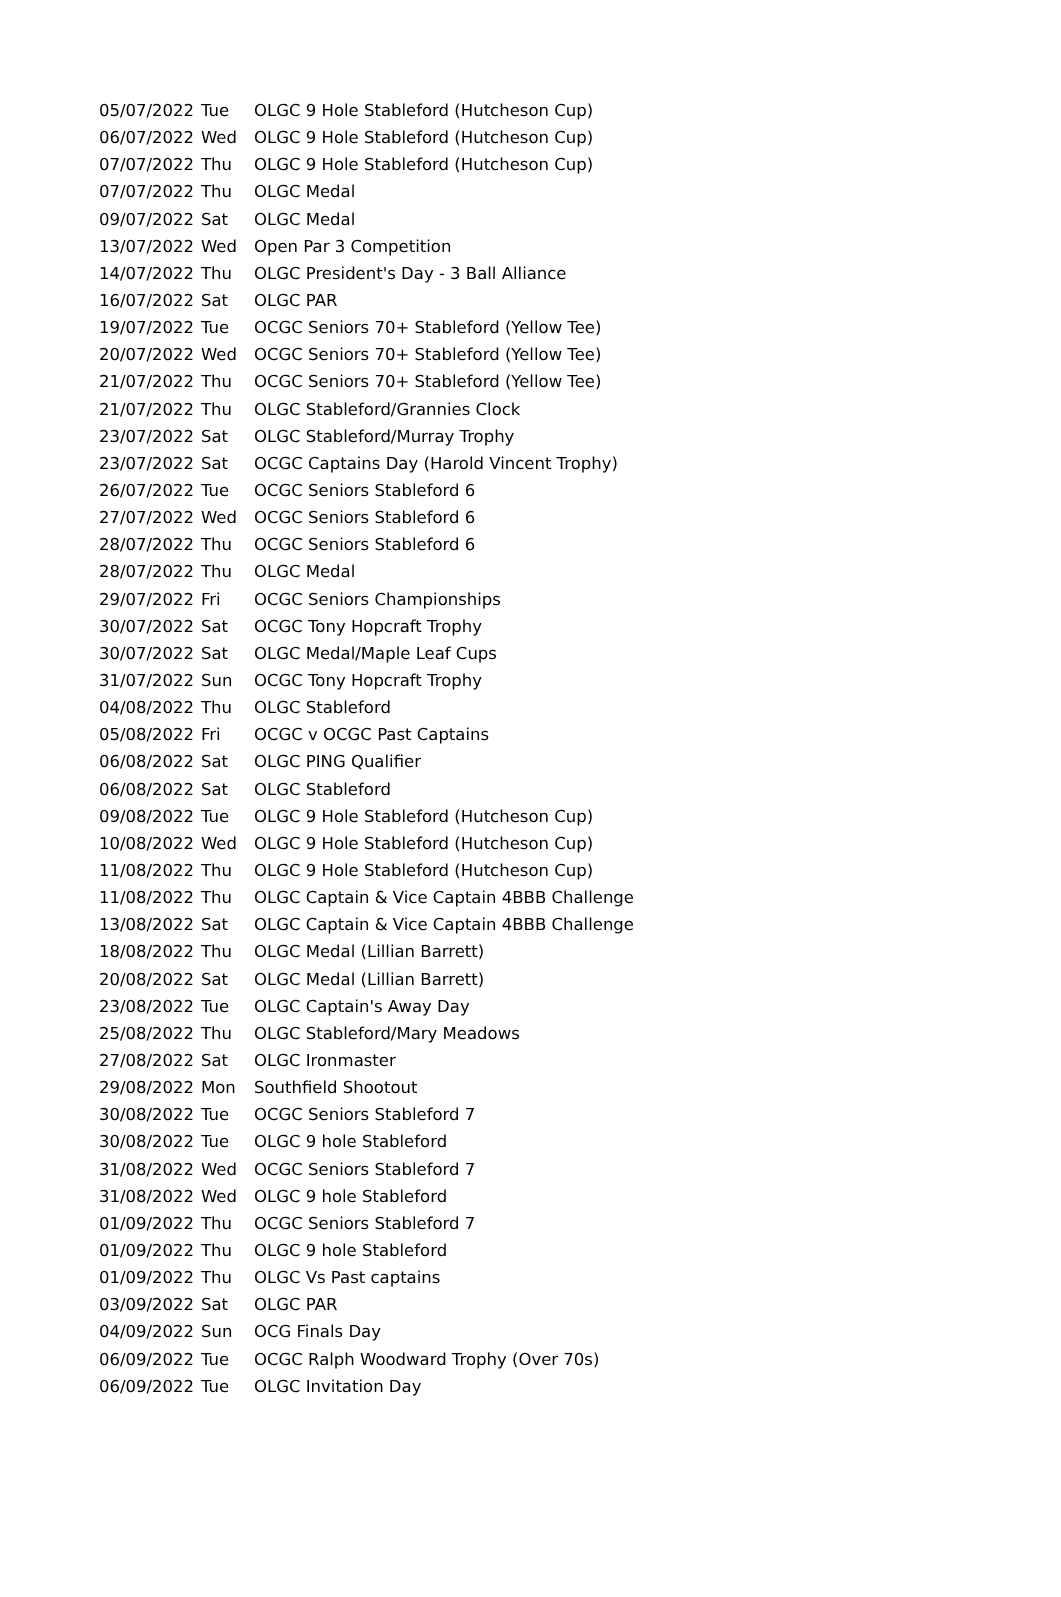| 05/07/2022 | Tue | OLGC 9 Hole Stableford (Hutcheson Cup) |
| 06/07/2022 | Wed | OLGC 9 Hole Stableford (Hutcheson Cup) |
| 07/07/2022 | Thu | OLGC 9 Hole Stableford (Hutcheson Cup) |
| 07/07/2022 | Thu | OLGC Medal |
| 09/07/2022 | Sat | OLGC Medal |
| 13/07/2022 | Wed | Open Par 3 Competition |
| 14/07/2022 | Thu | OLGC President's Day - 3 Ball Alliance |
| 16/07/2022 | Sat | OLGC PAR |
| 19/07/2022 | Tue | OCGC Seniors 70+ Stableford (Yellow Tee) |
| 20/07/2022 | Wed | OCGC Seniors 70+ Stableford (Yellow Tee) |
| 21/07/2022 | Thu | OCGC Seniors 70+ Stableford (Yellow Tee) |
| 21/07/2022 | Thu | OLGC Stableford/Grannies Clock |
| 23/07/2022 | Sat | OLGC Stableford/Murray Trophy |
| 23/07/2022 | Sat | OCGC Captains Day (Harold Vincent Trophy) |
| 26/07/2022 | Tue | OCGC Seniors Stableford 6 |
| 27/07/2022 | Wed | OCGC Seniors Stableford 6 |
| 28/07/2022 | Thu | OCGC Seniors Stableford 6 |
| 28/07/2022 | Thu | OLGC Medal |
| 29/07/2022 | Fri | OCGC Seniors Championships |
| 30/07/2022 | Sat | OCGC Tony Hopcraft Trophy |
| 30/07/2022 | Sat | OLGC Medal/Maple Leaf Cups |
| 31/07/2022 | Sun | OCGC Tony Hopcraft Trophy |
| 04/08/2022 | Thu | OLGC Stableford |
| 05/08/2022 | Fri | OCGC v OCGC Past Captains |
| 06/08/2022 | Sat | OLGC PING Qualifier |
| 06/08/2022 | Sat | OLGC Stableford |
| 09/08/2022 | Tue | OLGC 9 Hole Stableford (Hutcheson Cup) |
| 10/08/2022 | Wed | OLGC 9 Hole Stableford (Hutcheson Cup) |
| 11/08/2022 | Thu | OLGC 9 Hole Stableford (Hutcheson Cup) |
| 11/08/2022 | Thu | OLGC Captain & Vice Captain 4BBB Challenge |
| 13/08/2022 | Sat | OLGC Captain & Vice Captain 4BBB Challenge |
| 18/08/2022 | Thu | OLGC Medal (Lillian Barrett) |
| 20/08/2022 | Sat | OLGC Medal (Lillian Barrett) |
| 23/08/2022 | Tue | OLGC Captain's Away Day |
| 25/08/2022 | Thu | OLGC Stableford/Mary Meadows |
| 27/08/2022 | Sat | OLGC Ironmaster |
| 29/08/2022 | Mon | Southfield Shootout |
| 30/08/2022 | Tue | OCGC Seniors Stableford 7 |
| 30/08/2022 | Tue | OLGC 9 hole Stableford |
| 31/08/2022 | Wed | OCGC Seniors Stableford 7 |
| 31/08/2022 | Wed | OLGC 9 hole Stableford |
| 01/09/2022 | Thu | OCGC Seniors Stableford 7 |
| 01/09/2022 | Thu | OLGC 9 hole Stableford |
| 01/09/2022 | Thu | OLGC Vs Past captains |
| 03/09/2022 | Sat | OLGC PAR |
| 04/09/2022 | Sun | OCG Finals Day |
| 06/09/2022 | Tue | OCGC Ralph Woodward Trophy (Over 70s) |
| 06/09/2022 | Tue | OLGC Invitation Day |